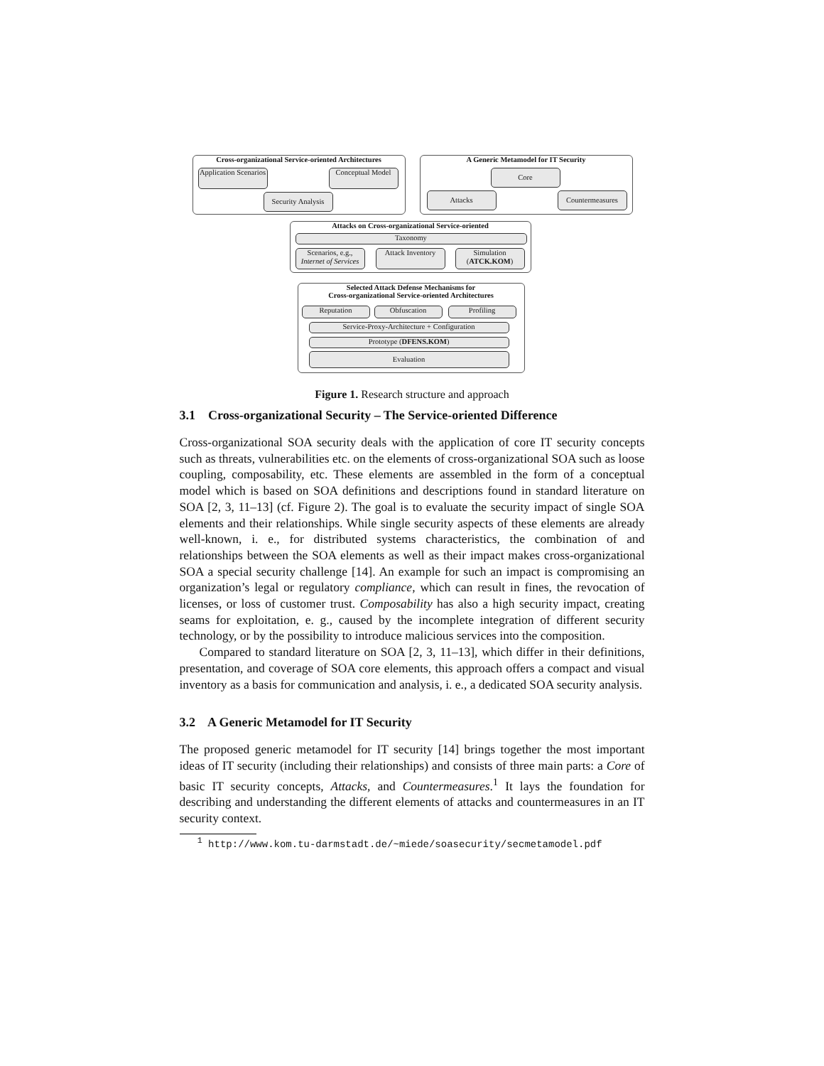Cross-organizational Service-oriented Architectures
Application Scenarios
Conceptual Model
Security Analysis
A Generic Metamodel for IT Security
Core
Attacks Countermeasures
Attacks on Cross-organizational Service-oriented
Taxonomy
Scenarios, e.g., Internet of Services
Attack Inventory
Simulation (ATCK.KOM)
Selected Attack Defense Mechanisms for
Cross-organizational Service-oriented Architectures
Reputation Obfuscation Profiling
Service-Proxy-Architecture + Configuration
Prototype (DFENS.KOM)
Evaluation
Figure 1. Research structure and approach
3.1 Cross-organizational Security – The Service-oriented Difference
Cross-organizational SOA security deals with the application of core IT security concepts such as threats, vulnerabilities etc. on the elements of cross-organizational SOA such as loose coupling, composability, etc. These elements are assembled in the form of a conceptual model which is based on SOA definitions and descriptions found in standard literature on SOA [2, 3, 11–13] (cf. Figure 2). The goal is to evaluate the security impact of single SOA elements and their relationships. While single security aspects of these elements are already well-known, i. e., for distributed systems characteristics, the combination of and relationships between the SOA elements as well as their impact makes cross-organizational SOA a special security challenge [14]. An example for such an impact is compromising an organization’s legal or regulatory compliance, which can result in fines, the revocation of licenses, or loss of customer trust. Composability has also a high security impact, creating seams for exploitation, e. g., caused by the incomplete integration of different security technology, or by the possibility to introduce malicious services into the composition.
Compared to standard literature on SOA [2, 3, 11–13], which differ in their definitions, presentation, and coverage of SOA core elements, this approach offers a compact and visual inventory as a basis for communication and analysis, i. e., a dedicated SOA security analysis.
3.2 A Generic Metamodel for IT Security
The proposed generic metamodel for IT security [14] brings together the most important ideas of IT security (including their relationships) and consists of three main parts: a Core of basic IT security concepts, Attacks, and Countermeasures.<sup>1</sup> It lays the foundation for describing and understanding the different elements of attacks and countermeasures in an IT security context.
<sup>1</sup> http://www.kom.tu-darmstadt.de/~miede/soasecurity/secmetamodel.pdf